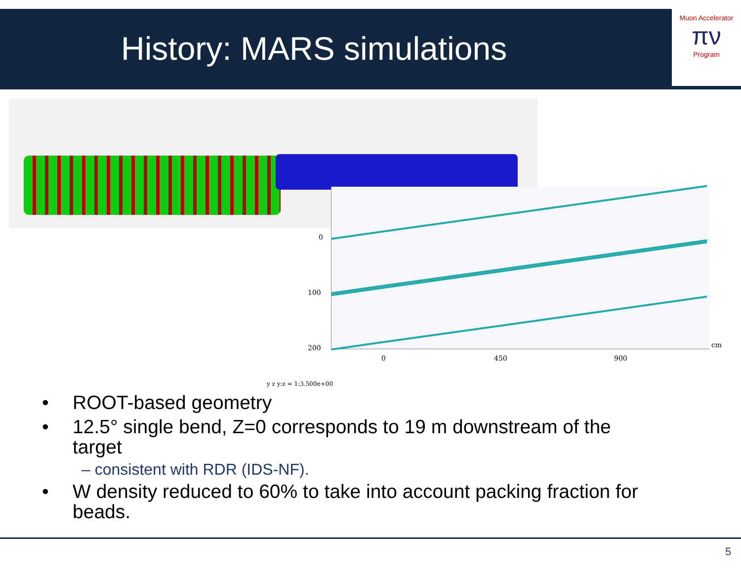History: MARS simulations
Muon Accelerator
πν
Program
0
100
200 cm
0 450 900
y z y:z = 1:3.500e+00
• ROOT-based geometry
• 12.5° single bend, Z=0 corresponds to 19 m downstream of the
target
– consistent with RDR (IDS-NF).
• W density reduced to 60% to take into account packing fraction for
beads.
5